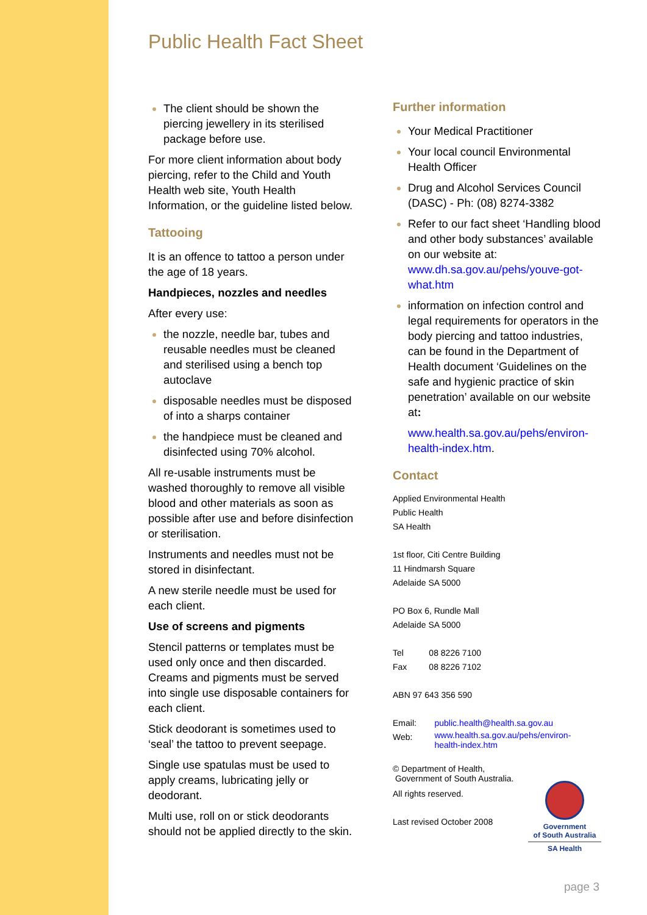Public Health Fact Sheet
The client should be shown the piercing jewellery in its sterilised package before use.
For more client information about body piercing, refer to the Child and Youth Health web site, Youth Health Information, or the guideline listed below.
Tattooing
It is an offence to tattoo a person under the age of 18 years.
Handpieces, nozzles and needles
After every use:
the nozzle, needle bar, tubes and reusable needles must be cleaned and sterilised using a bench top autoclave
disposable needles must be disposed of into a sharps container
the handpiece must be cleaned and disinfected using 70% alcohol.
All re-usable instruments must be washed thoroughly to remove all visible blood and other materials as soon as possible after use and before disinfection or sterilisation.
Instruments and needles must not be stored in disinfectant.
A new sterile needle must be used for each client.
Use of screens and pigments
Stencil patterns or templates must be used only once and then discarded. Creams and pigments must be served into single use disposable containers for each client.
Stick deodorant is sometimes used to ‘seal’ the tattoo to prevent seepage.
Single use spatulas must be used to apply creams, lubricating jelly or deodorant.
Multi use, roll on or stick deodorants should not be applied directly to the skin.
Further information
Your Medical Practitioner
Your local council Environmental Health Officer
Drug and Alcohol Services Council (DASC) - Ph: (08) 8274-3382
Refer to our fact sheet ‘Handling blood and other body substances’ available on our website at: www.dh.sa.gov.au/pehs/youve-got-what.htm
information on infection control and legal requirements for operators in the body piercing and tattoo industries, can be found in the Department of Health document ‘Guidelines on the safe and hygienic practice of skin penetration’ available on our website at:
www.health.sa.gov.au/pehs/environ-health-index.htm.
Contact
Applied Environmental Health
Public Health
SA Health
1st floor, Citi Centre Building
11 Hindmarsh Square
Adelaide SA 5000
PO Box 6, Rundle Mall
Adelaide SA 5000
| Tel | 08 8226 7100 |
| Fax | 08 8226 7102 |
ABN 97 643 356 590
| Email: | public.health@health.sa.gov.au |
| Web: | www.health.sa.gov.au/pehs/environ-health-index.htm |
© Department of Health,
Government of South Australia.
All rights reserved.
Last revised October 2008
Government
of South Australia
SA Health
page 3